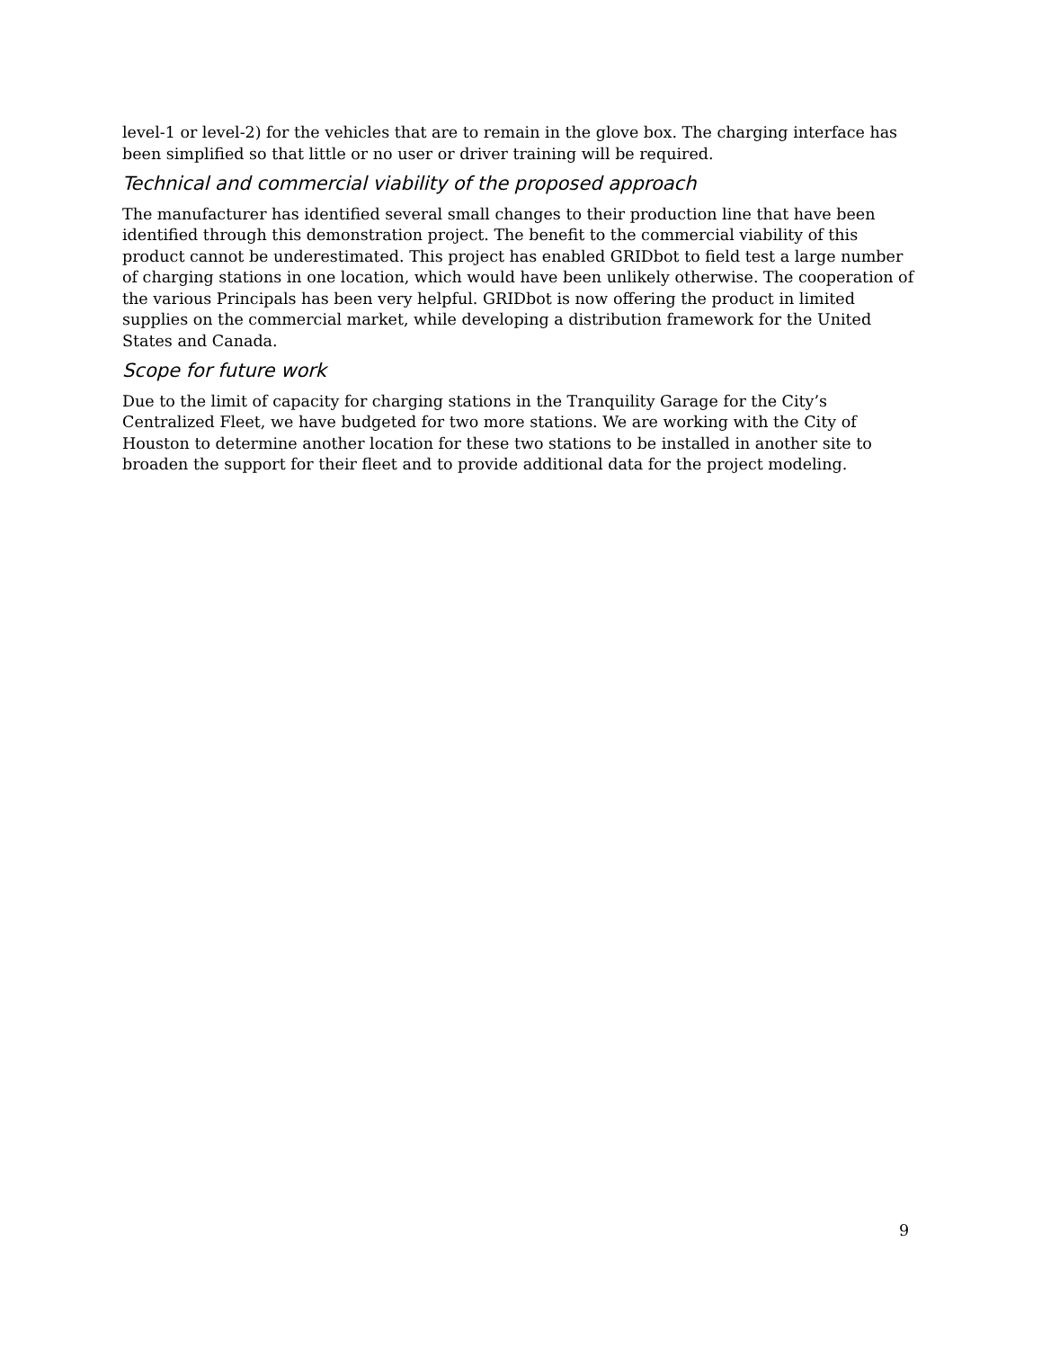level-1 or level-2) for the vehicles that are to remain in the glove box. The charging interface has been simplified so that little or no user or driver training will be required.
Technical and commercial viability of the proposed approach
The manufacturer has identified several small changes to their production line that have been identified through this demonstration project. The benefit to the commercial viability of this product cannot be underestimated. This project has enabled GRIDbot to field test a large number of charging stations in one location, which would have been unlikely otherwise. The cooperation of the various Principals has been very helpful. GRIDbot is now offering the product in limited supplies on the commercial market, while developing a distribution framework for the United States and Canada.
Scope for future work
Due to the limit of capacity for charging stations in the Tranquility Garage for the City’s Centralized Fleet, we have budgeted for two more stations. We are working with the City of Houston to determine another location for these two stations to be installed in another site to broaden the support for their fleet and to provide additional data for the project modeling.
9